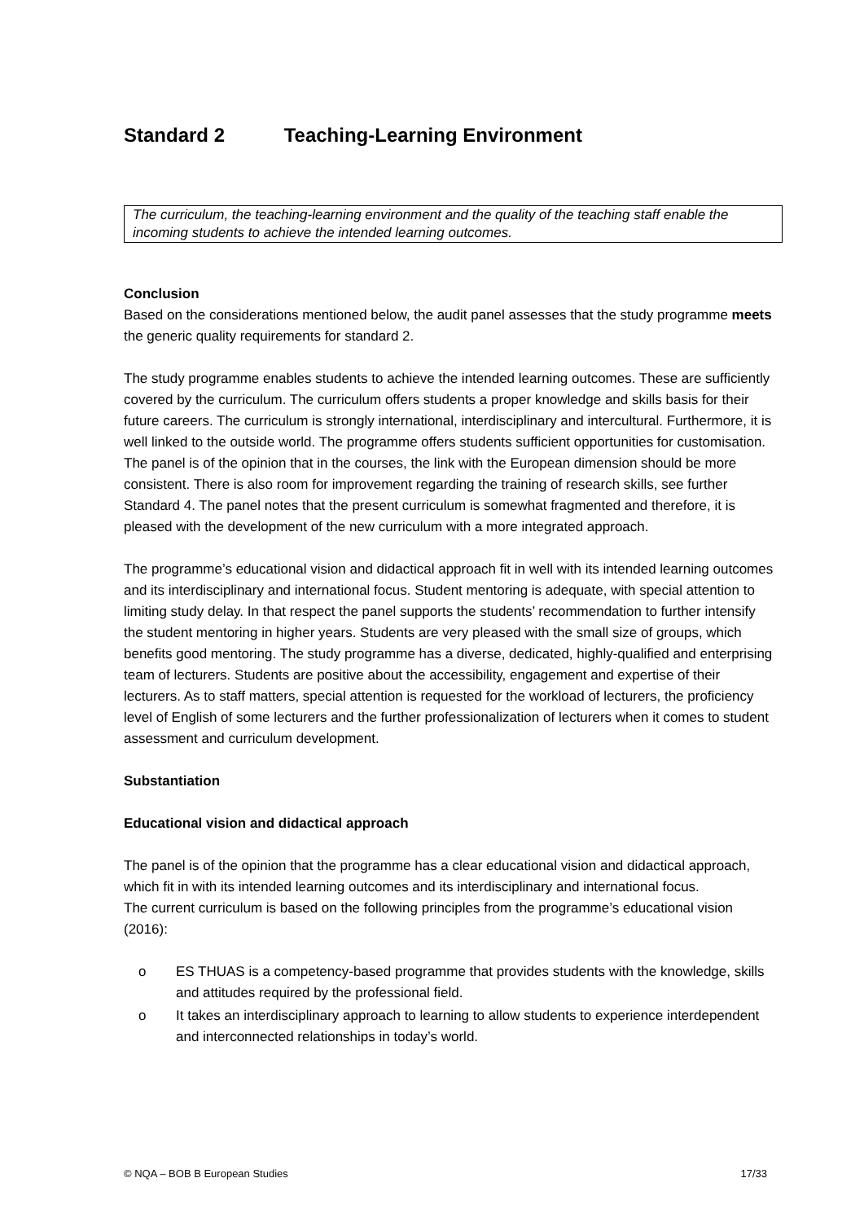Standard 2 Teaching-Learning Environment
The curriculum, the teaching-learning environment and the quality of the teaching staff enable the incoming students to achieve the intended learning outcomes.
Conclusion
Based on the considerations mentioned below, the audit panel assesses that the study programme meets the generic quality requirements for standard 2.
The study programme enables students to achieve the intended learning outcomes. These are sufficiently covered by the curriculum. The curriculum offers students a proper knowledge and skills basis for their future careers. The curriculum is strongly international, interdisciplinary and intercultural. Furthermore, it is well linked to the outside world. The programme offers students sufficient opportunities for customisation. The panel is of the opinion that in the courses, the link with the European dimension should be more consistent. There is also room for improvement regarding the training of research skills, see further Standard 4. The panel notes that the present curriculum is somewhat fragmented and therefore, it is pleased with the development of the new curriculum with a more integrated approach.
The programme’s educational vision and didactical approach fit in well with its intended learning outcomes and its interdisciplinary and international focus. Student mentoring is adequate, with special attention to limiting study delay. In that respect the panel supports the students’ recommendation to further intensify the student mentoring in higher years. Students are very pleased with the small size of groups, which benefits good mentoring. The study programme has a diverse, dedicated, highly-qualified and enterprising team of lecturers. Students are positive about the accessibility, engagement and expertise of their lecturers. As to staff matters, special attention is requested for the workload of lecturers, the proficiency level of English of some lecturers and the further professionalization of lecturers when it comes to student assessment and curriculum development.
Substantiation
Educational vision and didactical approach
The panel is of the opinion that the programme has a clear educational vision and didactical approach, which fit in with its intended learning outcomes and its interdisciplinary and international focus.
The current curriculum is based on the following principles from the programme’s educational vision (2016):
o ES THUAS is a competency-based programme that provides students with the knowledge, skills and attitudes required by the professional field.
o It takes an interdisciplinary approach to learning to allow students to experience interdependent and interconnected relationships in today’s world.
© NQA – BOB B European Studies 17/33